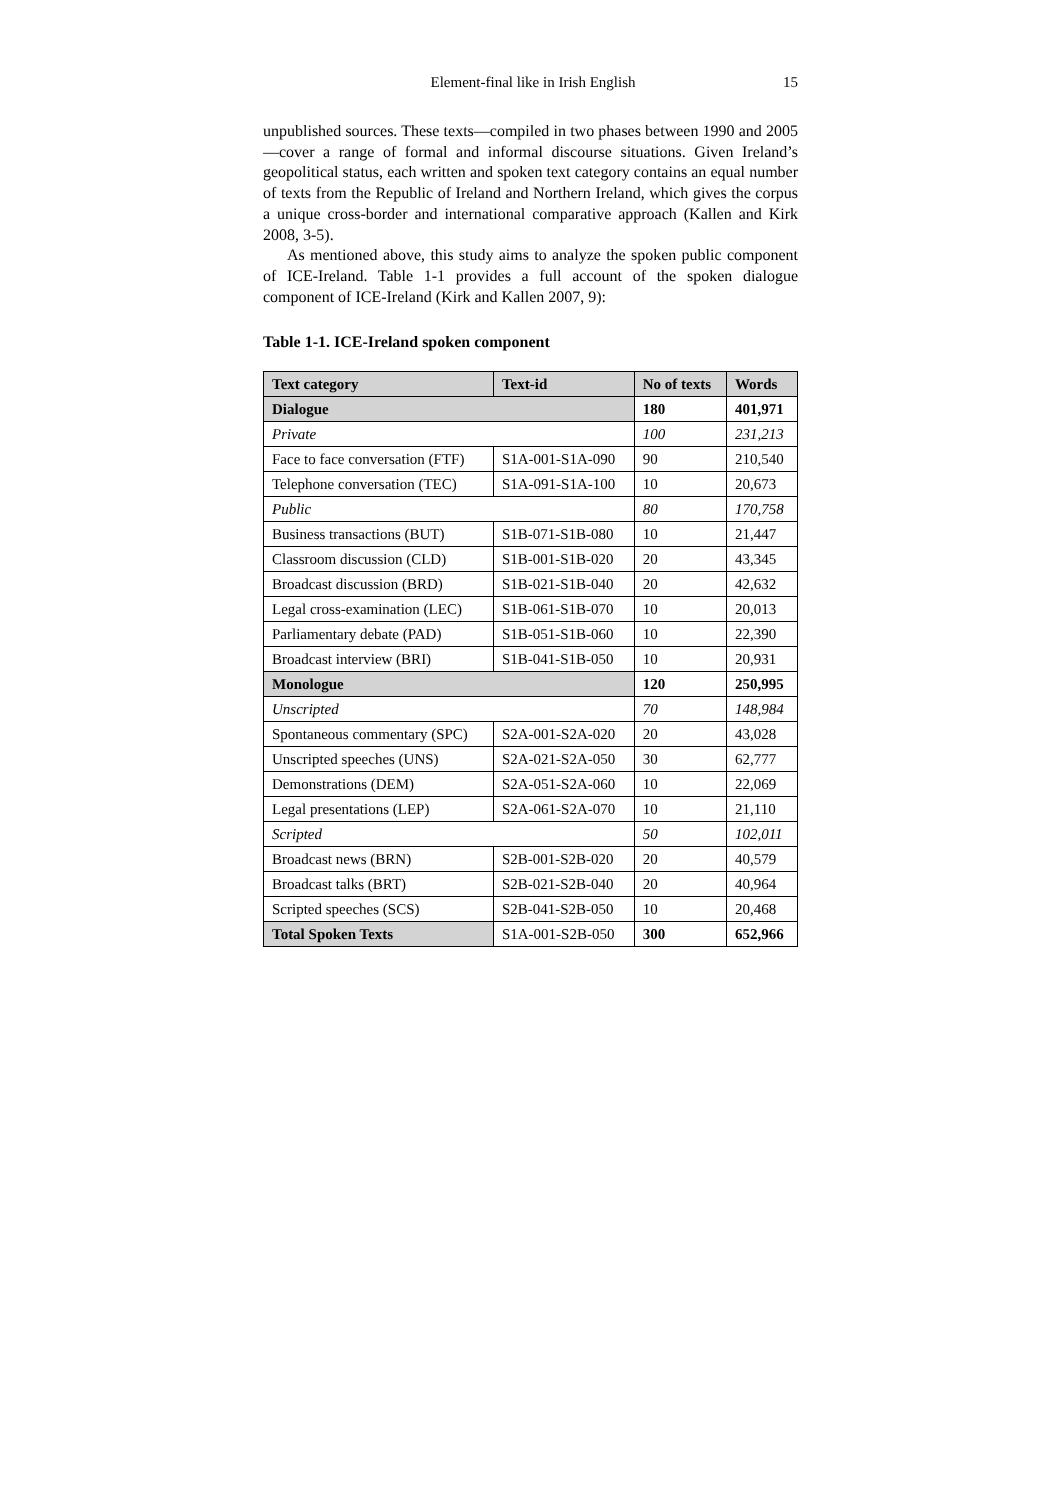Element-final like in Irish English 15
unpublished sources. These texts—compiled in two phases between 1990 and 2005—cover a range of formal and informal discourse situations. Given Ireland’s geopolitical status, each written and spoken text category contains an equal number of texts from the Republic of Ireland and Northern Ireland, which gives the corpus a unique cross-border and international comparative approach (Kallen and Kirk 2008, 3-5).
As mentioned above, this study aims to analyze the spoken public component of ICE-Ireland. Table 1-1 provides a full account of the spoken dialogue component of ICE-Ireland (Kirk and Kallen 2007, 9):
Table 1-1. ICE-Ireland spoken component
| Text category | Text-id | No of texts | Words |
| --- | --- | --- | --- |
| Dialogue | | 180 | 401,971 |
| Private | | 100 | 231,213 |
| Face to face conversation (FTF) | S1A-001-S1A-090 | 90 | 210,540 |
| Telephone conversation (TEC) | S1A-091-S1A-100 | 10 | 20,673 |
| Public | | 80 | 170,758 |
| Business transactions (BUT) | S1B-071-S1B-080 | 10 | 21,447 |
| Classroom discussion (CLD) | S1B-001-S1B-020 | 20 | 43,345 |
| Broadcast discussion (BRD) | S1B-021-S1B-040 | 20 | 42,632 |
| Legal cross-examination (LEC) | S1B-061-S1B-070 | 10 | 20,013 |
| Parliamentary debate (PAD) | S1B-051-S1B-060 | 10 | 22,390 |
| Broadcast interview (BRI) | S1B-041-S1B-050 | 10 | 20,931 |
| Monologue | | 120 | 250,995 |
| Unscripted | | 70 | 148,984 |
| Spontaneous commentary (SPC) | S2A-001-S2A-020 | 20 | 43,028 |
| Unscripted speeches (UNS) | S2A-021-S2A-050 | 30 | 62,777 |
| Demonstrations (DEM) | S2A-051-S2A-060 | 10 | 22,069 |
| Legal presentations (LEP) | S2A-061-S2A-070 | 10 | 21,110 |
| Scripted | | 50 | 102,011 |
| Broadcast news (BRN) | S2B-001-S2B-020 | 20 | 40,579 |
| Broadcast talks (BRT) | S2B-021-S2B-040 | 20 | 40,964 |
| Scripted speeches (SCS) | S2B-041-S2B-050 | 10 | 20,468 |
| Total Spoken Texts | S1A-001-S2B-050 | 300 | 652,966 |